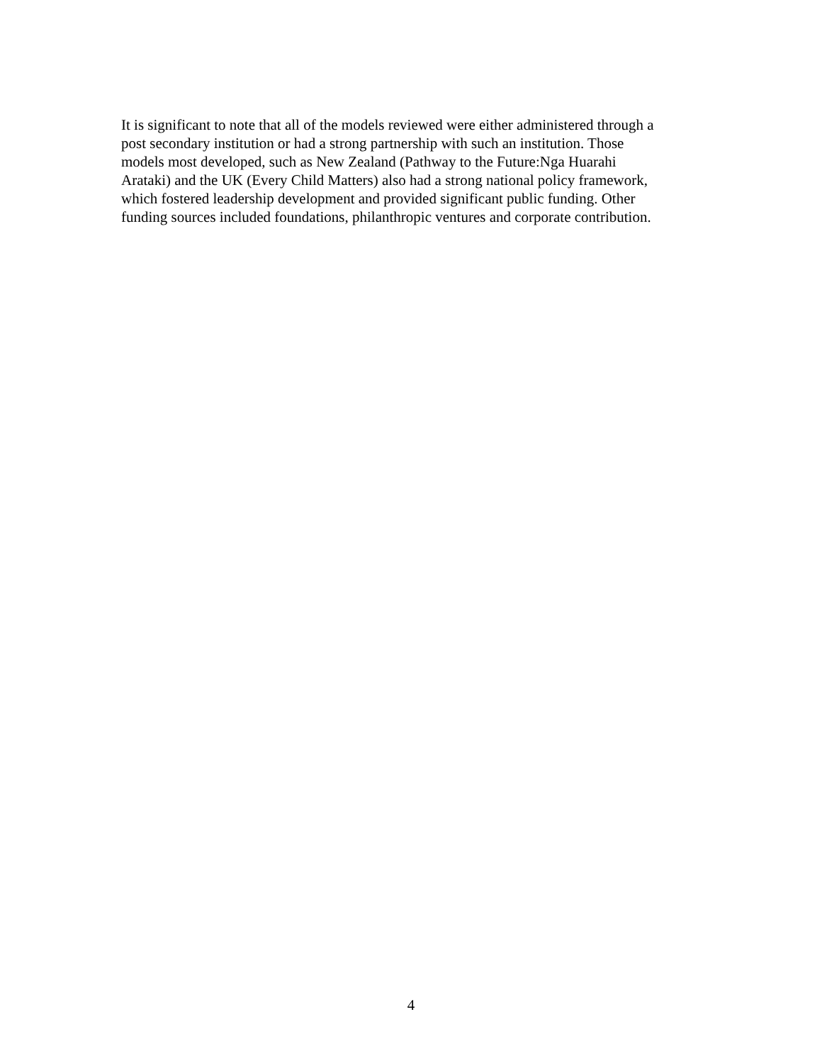It is significant to note that all of the models reviewed were either administered through a
post secondary institution or had a strong partnership with such an institution. Those
models most developed, such as New Zealand (Pathway to the Future:Nga Huarahi
Arataki) and the UK (Every Child Matters) also had a strong national policy framework,
which fostered leadership development and provided significant public funding. Other
funding sources included foundations, philanthropic ventures and corporate contribution.
4